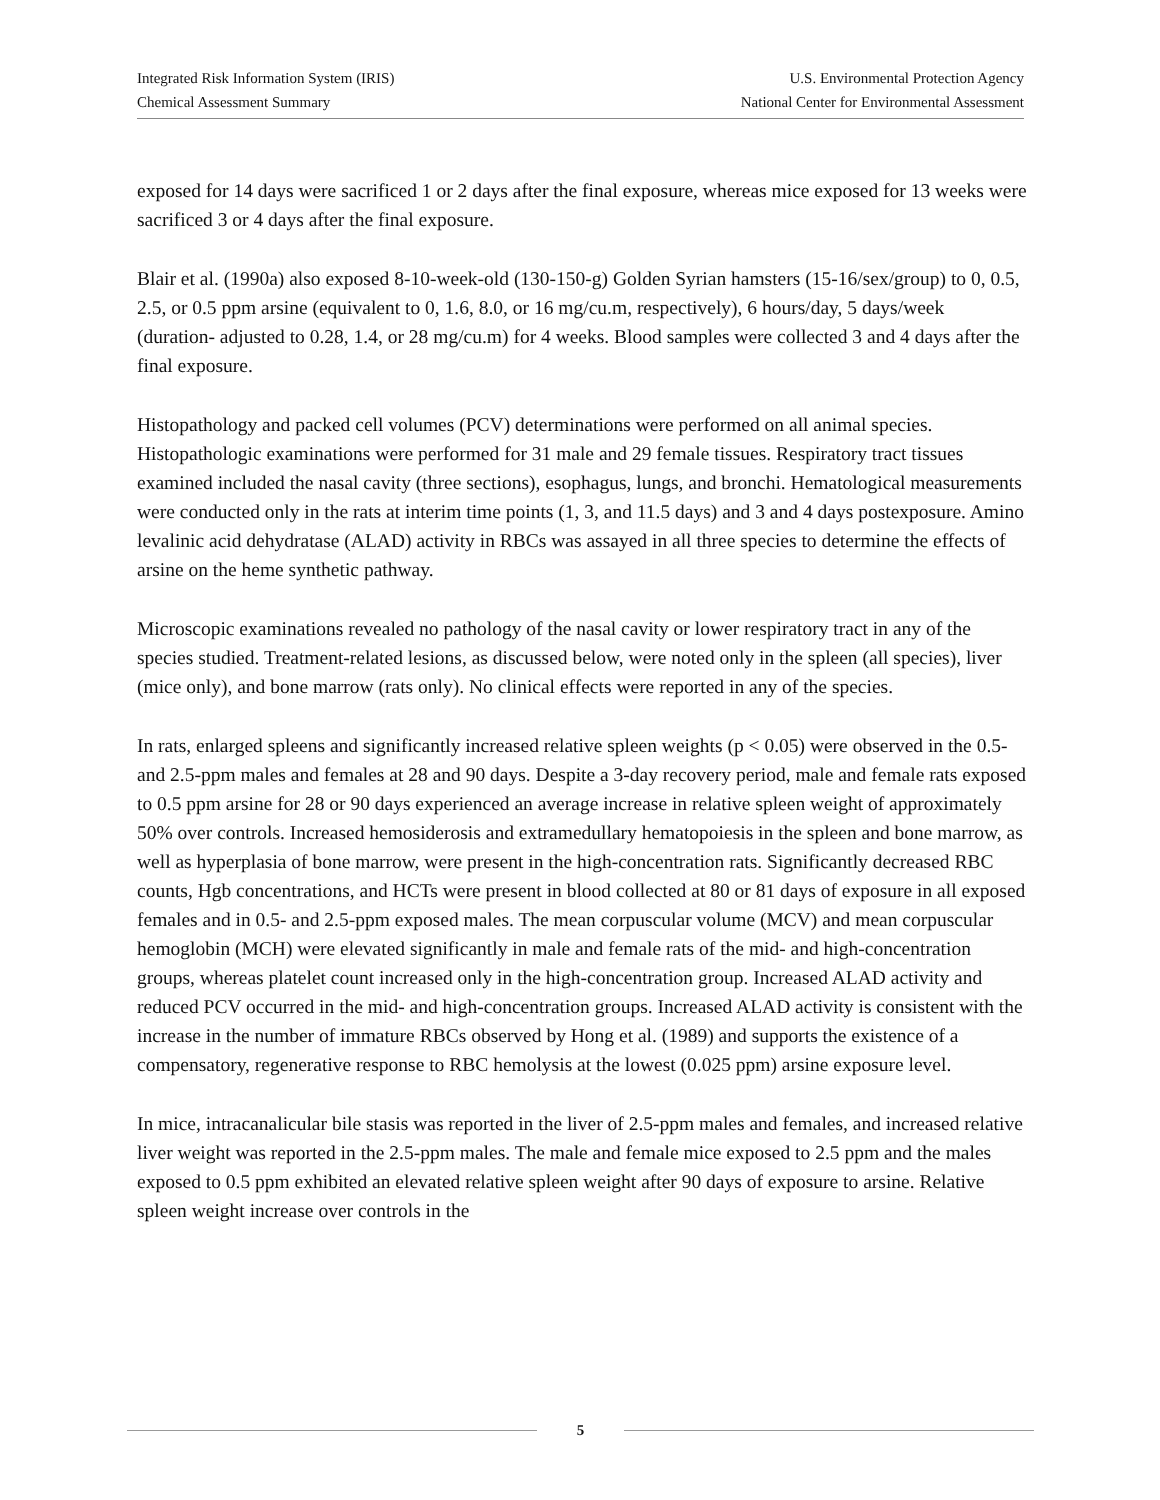Integrated Risk Information System (IRIS)
Chemical Assessment Summary
U.S. Environmental Protection Agency
National Center for Environmental Assessment
exposed for 14 days were sacrificed 1 or 2 days after the final exposure, whereas mice exposed for 13 weeks were sacrificed 3 or 4 days after the final exposure.
Blair et al. (1990a) also exposed 8-10-week-old (130-150-g) Golden Syrian hamsters (15-16/sex/group) to 0, 0.5, 2.5, or 0.5 ppm arsine (equivalent to 0, 1.6, 8.0, or 16 mg/cu.m, respectively), 6 hours/day, 5 days/week (duration- adjusted to 0.28, 1.4, or 28 mg/cu.m) for 4 weeks. Blood samples were collected 3 and 4 days after the final exposure.
Histopathology and packed cell volumes (PCV) determinations were performed on all animal species. Histopathologic examinations were performed for 31 male and 29 female tissues. Respiratory tract tissues examined included the nasal cavity (three sections), esophagus, lungs, and bronchi. Hematological measurements were conducted only in the rats at interim time points (1, 3, and 11.5 days) and 3 and 4 days postexposure. Amino levalinic acid dehydratase (ALAD) activity in RBCs was assayed in all three species to determine the effects of arsine on the heme synthetic pathway.
Microscopic examinations revealed no pathology of the nasal cavity or lower respiratory tract in any of the species studied. Treatment-related lesions, as discussed below, were noted only in the spleen (all species), liver (mice only), and bone marrow (rats only). No clinical effects were reported in any of the species.
In rats, enlarged spleens and significantly increased relative spleen weights (p < 0.05) were observed in the 0.5- and 2.5-ppm males and females at 28 and 90 days. Despite a 3-day recovery period, male and female rats exposed to 0.5 ppm arsine for 28 or 90 days experienced an average increase in relative spleen weight of approximately 50% over controls. Increased hemosiderosis and extramedullary hematopoiesis in the spleen and bone marrow, as well as hyperplasia of bone marrow, were present in the high-concentration rats. Significantly decreased RBC counts, Hgb concentrations, and HCTs were present in blood collected at 80 or 81 days of exposure in all exposed females and in 0.5- and 2.5-ppm exposed males. The mean corpuscular volume (MCV) and mean corpuscular hemoglobin (MCH) were elevated significantly in male and female rats of the mid- and high-concentration groups, whereas platelet count increased only in the high-concentration group. Increased ALAD activity and reduced PCV occurred in the mid- and high-concentration groups. Increased ALAD activity is consistent with the increase in the number of immature RBCs observed by Hong et al. (1989) and supports the existence of a compensatory, regenerative response to RBC hemolysis at the lowest (0.025 ppm) arsine exposure level.
In mice, intracanalicular bile stasis was reported in the liver of 2.5-ppm males and females, and increased relative liver weight was reported in the 2.5-ppm males. The male and female mice exposed to 2.5 ppm and the males exposed to 0.5 ppm exhibited an elevated relative spleen weight after 90 days of exposure to arsine. Relative spleen weight increase over controls in the
5